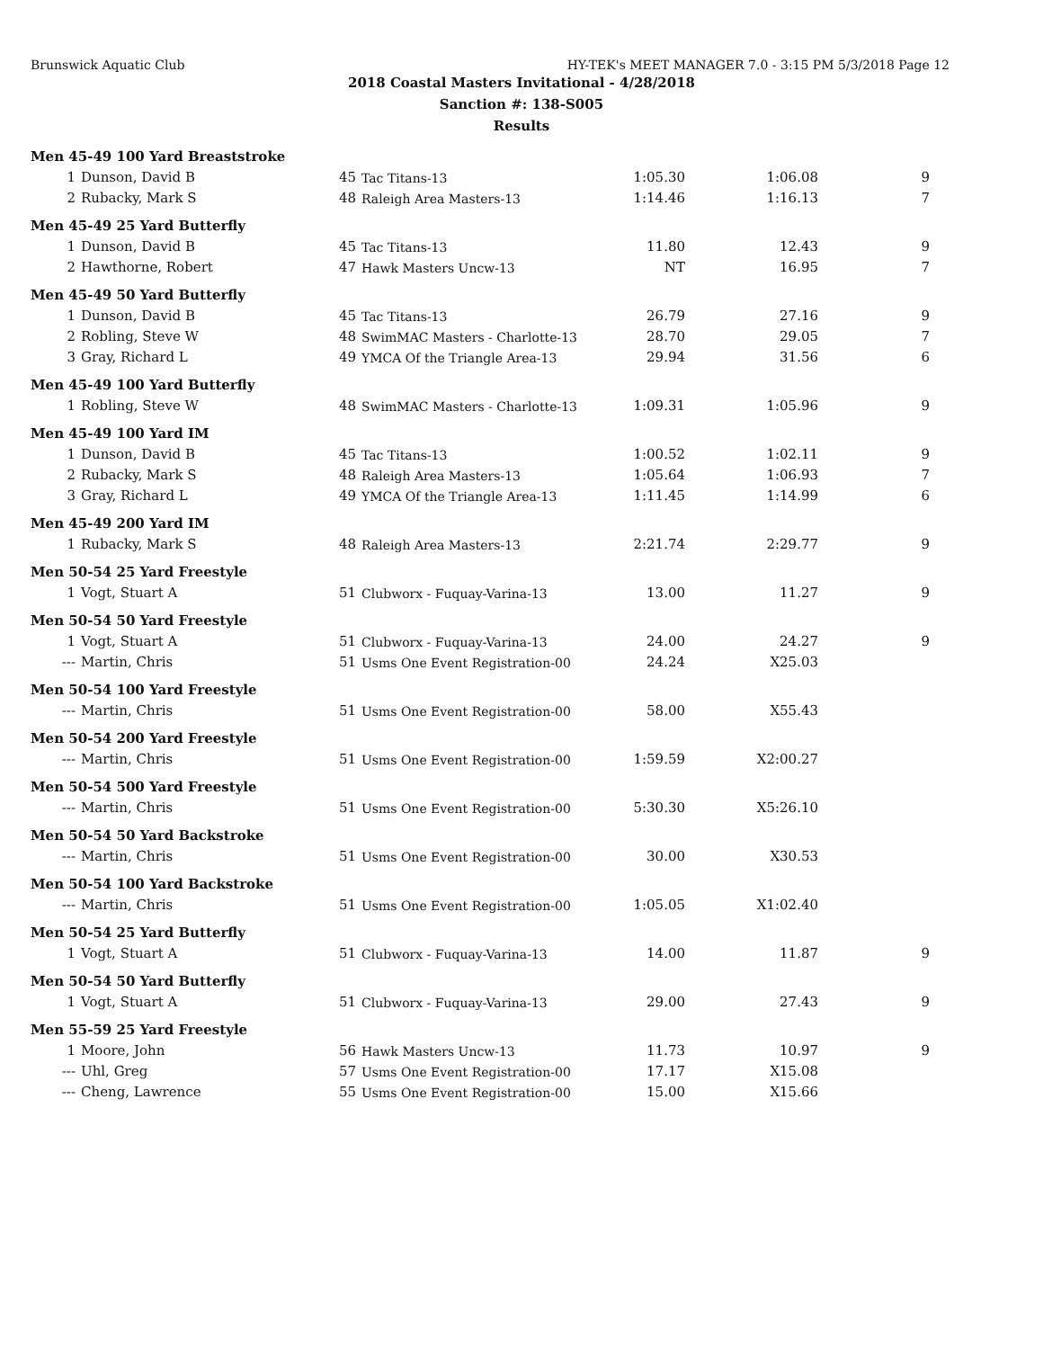Brunswick Aquatic Club HY-TEK's MEET MANAGER 7.0 - 3:15 PM 5/3/2018 Page 12
2018 Coastal Masters Invitational - 4/28/2018
Sanction #: 138-S005
Results
| Men 45-49 100 Yard Breaststroke | | | | | | |
| 1 | Dunson, David B | 45 | Tac Titans-13 | 1:05.30 | 1:06.08 | 9 |
| 2 | Rubacky, Mark S | 48 | Raleigh Area Masters-13 | 1:14.46 | 1:16.13 | 7 |
| Men 45-49 25 Yard Butterfly | | | | | | |
| 1 | Dunson, David B | 45 | Tac Titans-13 | 11.80 | 12.43 | 9 |
| 2 | Hawthorne, Robert | 47 | Hawk Masters Uncw-13 | NT | 16.95 | 7 |
| Men 45-49 50 Yard Butterfly | | | | | | |
| 1 | Dunson, David B | 45 | Tac Titans-13 | 26.79 | 27.16 | 9 |
| 2 | Robling, Steve W | 48 | SwimMAC Masters - Charlotte-13 | 28.70 | 29.05 | 7 |
| 3 | Gray, Richard L | 49 | YMCA Of the Triangle Area-13 | 29.94 | 31.56 | 6 |
| Men 45-49 100 Yard Butterfly | | | | | | |
| 1 | Robling, Steve W | 48 | SwimMAC Masters - Charlotte-13 | 1:09.31 | 1:05.96 | 9 |
| Men 45-49 100 Yard IM | | | | | | |
| 1 | Dunson, David B | 45 | Tac Titans-13 | 1:00.52 | 1:02.11 | 9 |
| 2 | Rubacky, Mark S | 48 | Raleigh Area Masters-13 | 1:05.64 | 1:06.93 | 7 |
| 3 | Gray, Richard L | 49 | YMCA Of the Triangle Area-13 | 1:11.45 | 1:14.99 | 6 |
| Men 45-49 200 Yard IM | | | | | | |
| 1 | Rubacky, Mark S | 48 | Raleigh Area Masters-13 | 2:21.74 | 2:29.77 | 9 |
| Men 50-54 25 Yard Freestyle | | | | | | |
| 1 | Vogt, Stuart A | 51 | Clubworx - Fuquay-Varina-13 | 13.00 | 11.27 | 9 |
| Men 50-54 50 Yard Freestyle | | | | | | |
| 1 | Vogt, Stuart A | 51 | Clubworx - Fuquay-Varina-13 | 24.00 | 24.27 | 9 |
| --- | Martin, Chris | 51 | Usms One Event Registration-00 | 24.24 | X25.03 | |
| Men 50-54 100 Yard Freestyle | | | | | | |
| --- | Martin, Chris | 51 | Usms One Event Registration-00 | 58.00 | X55.43 | |
| Men 50-54 200 Yard Freestyle | | | | | | |
| --- | Martin, Chris | 51 | Usms One Event Registration-00 | 1:59.59 | X2:00.27 | |
| Men 50-54 500 Yard Freestyle | | | | | | |
| --- | Martin, Chris | 51 | Usms One Event Registration-00 | 5:30.30 | X5:26.10 | |
| Men 50-54 50 Yard Backstroke | | | | | | |
| --- | Martin, Chris | 51 | Usms One Event Registration-00 | 30.00 | X30.53 | |
| Men 50-54 100 Yard Backstroke | | | | | | |
| --- | Martin, Chris | 51 | Usms One Event Registration-00 | 1:05.05 | X1:02.40 | |
| Men 50-54 25 Yard Butterfly | | | | | | |
| 1 | Vogt, Stuart A | 51 | Clubworx - Fuquay-Varina-13 | 14.00 | 11.87 | 9 |
| Men 50-54 50 Yard Butterfly | | | | | | |
| 1 | Vogt, Stuart A | 51 | Clubworx - Fuquay-Varina-13 | 29.00 | 27.43 | 9 |
| Men 55-59 25 Yard Freestyle | | | | | | |
| 1 | Moore, John | 56 | Hawk Masters Uncw-13 | 11.73 | 10.97 | 9 |
| --- | Uhl, Greg | 57 | Usms One Event Registration-00 | 17.17 | X15.08 | |
| --- | Cheng, Lawrence | 55 | Usms One Event Registration-00 | 15.00 | X15.66 | |